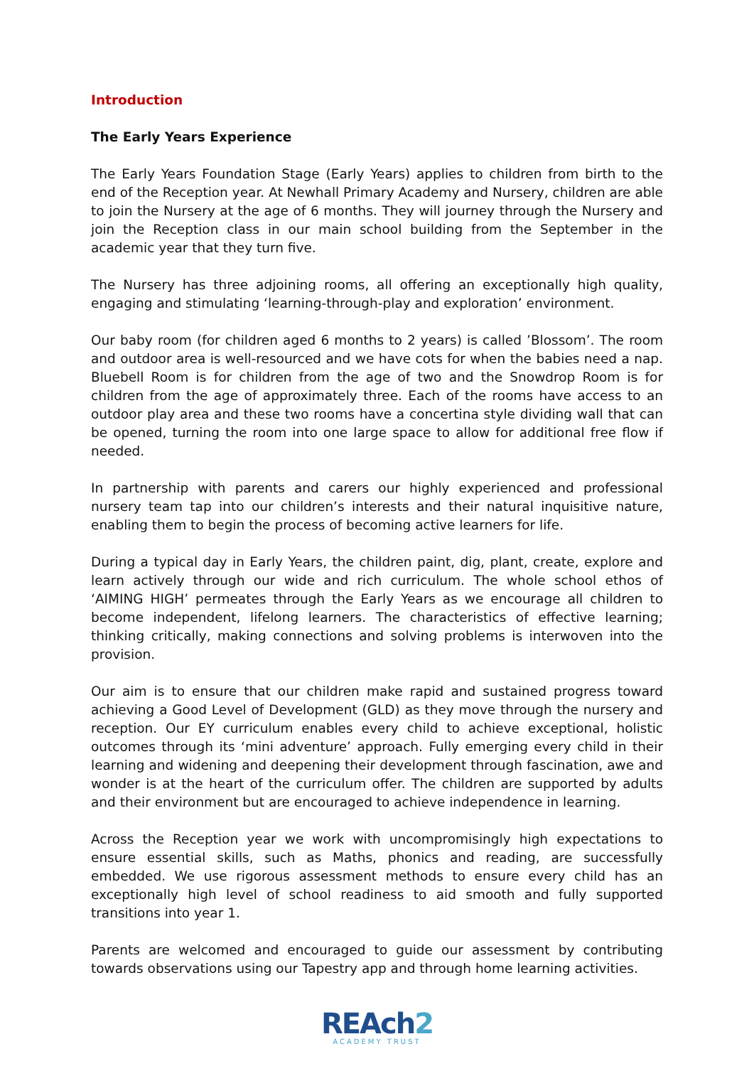Introduction
The Early Years Experience
The Early Years Foundation Stage (Early Years) applies to children from birth to the end of the Reception year. At Newhall Primary Academy and Nursery, children are able to join the Nursery at the age of 6 months. They will journey through the Nursery and join the Reception class in our main school building from the September in the academic year that they turn five.
The Nursery has three adjoining rooms, all offering an exceptionally high quality, engaging and stimulating ‘learning-through-play and exploration’ environment.
Our baby room (for children aged 6 months to 2 years) is called ’Blossom’. The room and outdoor area is well-resourced and we have cots for when the babies need a nap. Bluebell Room is for children from the age of two and the Snowdrop Room is for children from the age of approximately three. Each of the rooms have access to an outdoor play area and these two rooms have a concertina style dividing wall that can be opened, turning the room into one large space to allow for additional free flow if needed.
In partnership with parents and carers our highly experienced and professional nursery team tap into our children’s interests and their natural inquisitive nature, enabling them to begin the process of becoming active learners for life.
During a typical day in Early Years, the children paint, dig, plant, create, explore and learn actively through our wide and rich curriculum. The whole school ethos of ‘AIMING HIGH’ permeates through the Early Years as we encourage all children to become independent, lifelong learners. The characteristics of effective learning; thinking critically, making connections and solving problems is interwoven into the provision.
Our aim is to ensure that our children make rapid and sustained progress toward achieving a Good Level of Development (GLD) as they move through the nursery and reception. Our EY curriculum enables every child to achieve exceptional, holistic outcomes through its ‘mini adventure’ approach. Fully emerging every child in their learning and widening and deepening their development through fascination, awe and wonder is at the heart of the curriculum offer. The children are supported by adults and their environment but are encouraged to achieve independence in learning.
Across the Reception year we work with uncompromisingly high expectations to ensure essential skills, such as Maths, phonics and reading, are successfully embedded. We use rigorous assessment methods to ensure every child has an exceptionally high level of school readiness to aid smooth and fully supported transitions into year 1.
Parents are welcomed and encouraged to guide our assessment by contributing towards observations using our Tapestry app and through home learning activities.
REAch2
ACADEMY TRUST